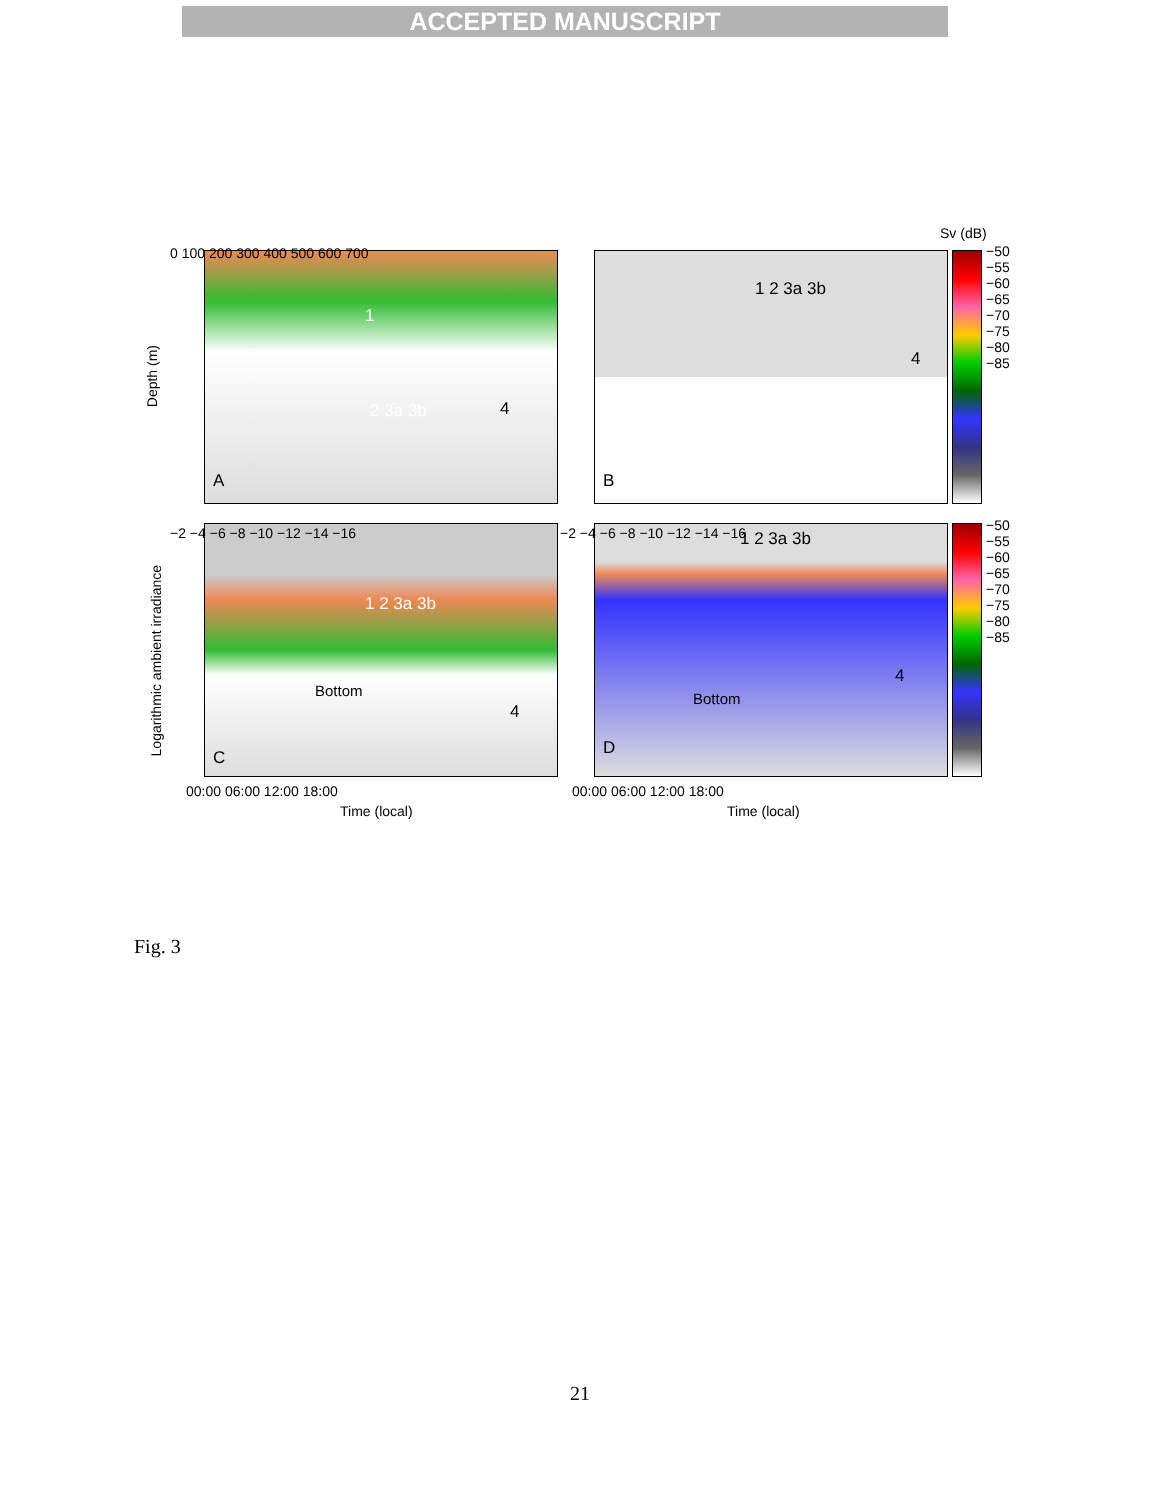ACCEPTED MANUSCRIPT
Sv (dB)
A
1
2 3a 3b 4
B
1 2 3a 3b
4
−50 −55 −60 −65 −70 −75 −80 −85
Depth (m)
0 100 200 300 400 500 600 700
C
Bottom
4
1 2 3a 3b
D
Bottom
1 2 3a 3b
4
−50 −55 −60 −65 −70 −75 −80 −85
Logarithmic ambient irradiance
−2 −4 −6 −8 −10 −12 −14 −16 −2 −4 −6 −8 −10 −12 −14 −16
00:00 06:00 12:00 18:00
Time (local)
00:00 06:00 12:00 18:00
Time (local)
Fig. 3
21